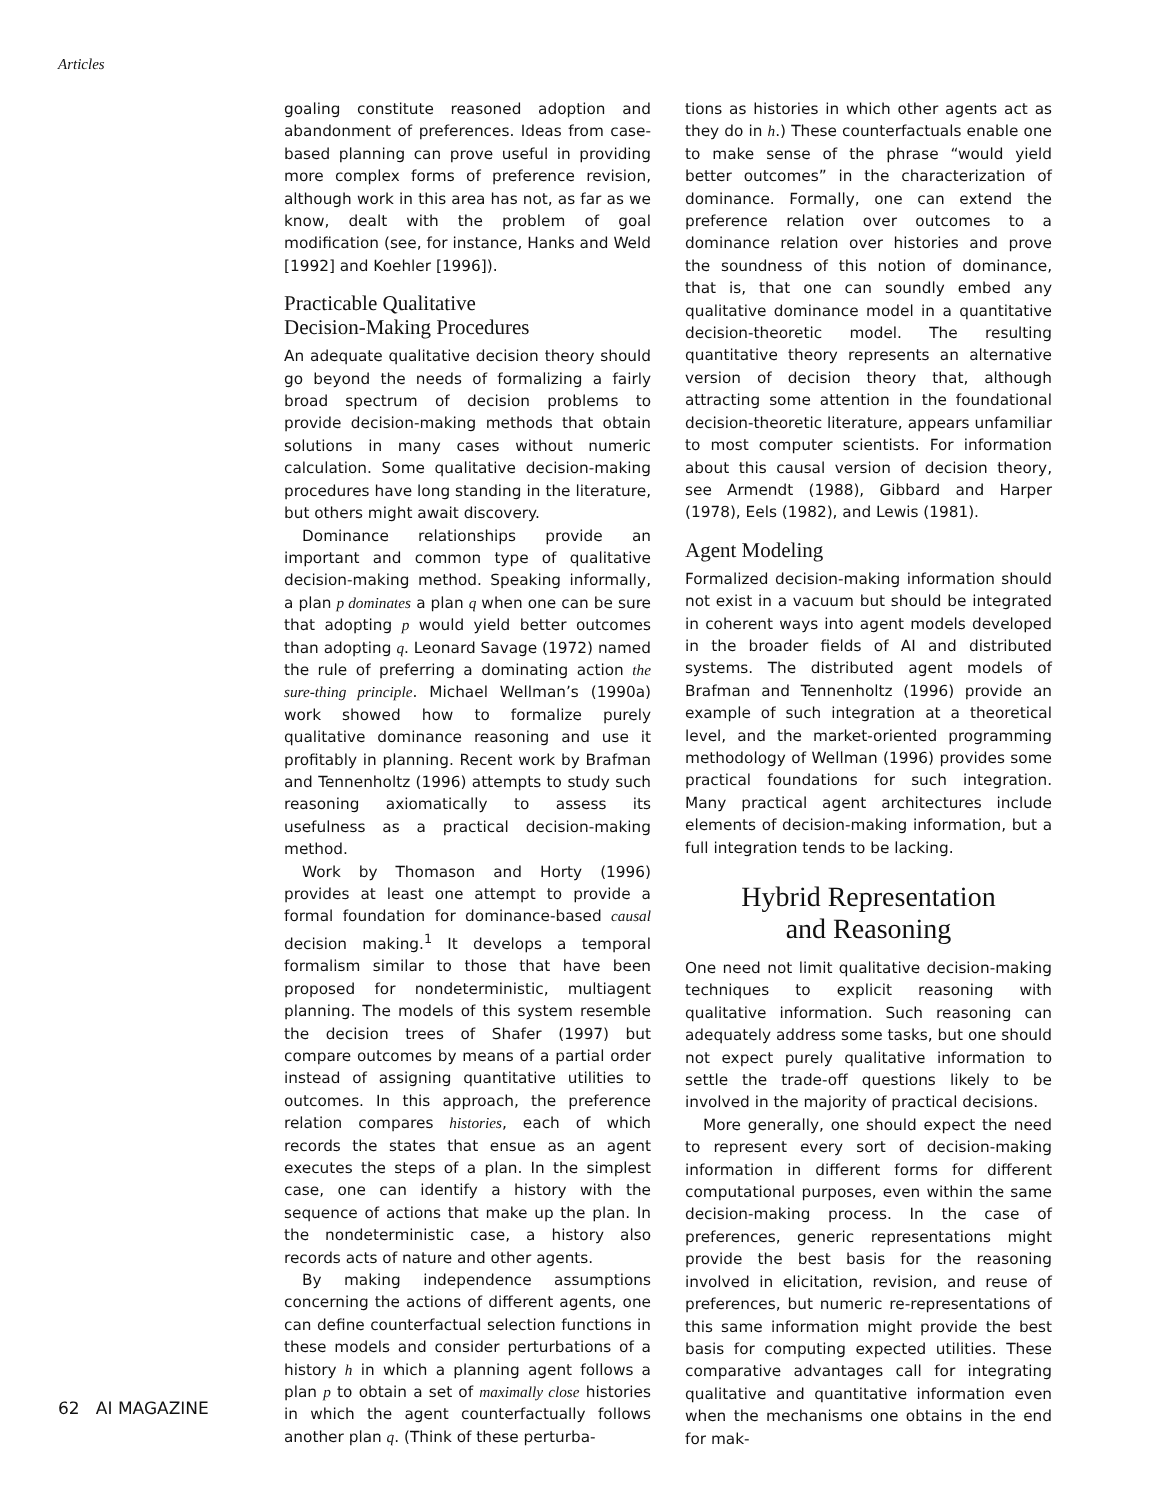Articles
goaling constitute reasoned adoption and abandonment of preferences. Ideas from case-based planning can prove useful in providing more complex forms of preference revision, although work in this area has not, as far as we know, dealt with the problem of goal modification (see, for instance, Hanks and Weld [1992] and Koehler [1996]).
Practicable Qualitative
Decision-Making Procedures
An adequate qualitative decision theory should go beyond the needs of formalizing a fairly broad spectrum of decision problems to provide decision-making methods that obtain solutions in many cases without numeric calculation. Some qualitative decision-making procedures have long standing in the literature, but others might await discovery.
Dominance relationships provide an important and common type of qualitative decision-making method. Speaking informally, a plan p dominates a plan q when one can be sure that adopting p would yield better outcomes than adopting q. Leonard Savage (1972) named the rule of preferring a dominating action the sure-thing principle. Michael Wellman’s (1990a) work showed how to formalize purely qualitative dominance reasoning and use it profitably in planning. Recent work by Brafman and Tennenholtz (1996) attempts to study such reasoning axiomatically to assess its usefulness as a practical decision-making method.
Work by Thomason and Horty (1996) provides at least one attempt to provide a formal foundation for dominance-based causal decision making.<sup>1</sup> It develops a temporal formalism similar to those that have been proposed for nondeterministic, multiagent planning. The models of this system resemble the decision trees of Shafer (1997) but compare outcomes by means of a partial order instead of assigning quantitative utilities to outcomes. In this approach, the preference relation compares histories, each of which records the states that ensue as an agent executes the steps of a plan. In the simplest case, one can identify a history with the sequence of actions that make up the plan. In the nondeterministic case, a history also records acts of nature and other agents.
By making independence assumptions concerning the actions of different agents, one can define counterfactual selection functions in these models and consider perturbations of a history h in which a planning agent follows a plan p to obtain a set of maximally close histories in which the agent counterfactually follows another plan q. (Think of these perturba-
tions as histories in which other agents act as they do in h.) These counterfactuals enable one to make sense of the phrase “would yield better outcomes” in the characterization of dominance. Formally, one can extend the preference relation over outcomes to a dominance relation over histories and prove the soundness of this notion of dominance, that is, that one can soundly embed any qualitative dominance model in a quantitative decision-theoretic model. The resulting quantitative theory represents an alternative version of decision theory that, although attracting some attention in the foundational decision-theoretic literature, appears unfamiliar to most computer scientists. For information about this causal version of decision theory, see Armendt (1988), Gibbard and Harper (1978), Eels (1982), and Lewis (1981).
Agent Modeling
Formalized decision-making information should not exist in a vacuum but should be integrated in coherent ways into agent models developed in the broader fields of AI and distributed systems. The distributed agent models of Brafman and Tennenholtz (1996) provide an example of such integration at a theoretical level, and the market-oriented programming methodology of Wellman (1996) provides some practical foundations for such integration. Many practical agent architectures include elements of decision-making information, but a full integration tends to be lacking.
Hybrid Representation
and Reasoning
One need not limit qualitative decision-making techniques to explicit reasoning with qualitative information. Such reasoning can adequately address some tasks, but one should not expect purely qualitative information to settle the trade-off questions likely to be involved in the majority of practical decisions.
More generally, one should expect the need to represent every sort of decision-making information in different forms for different computational purposes, even within the same decision-making process. In the case of preferences, generic representations might provide the best basis for the reasoning involved in elicitation, revision, and reuse of preferences, but numeric re-representations of this same information might provide the best basis for computing expected utilities. These comparative advantages call for integrating qualitative and quantitative information even when the mechanisms one obtains in the end for mak-
62 AI MAGAZINE